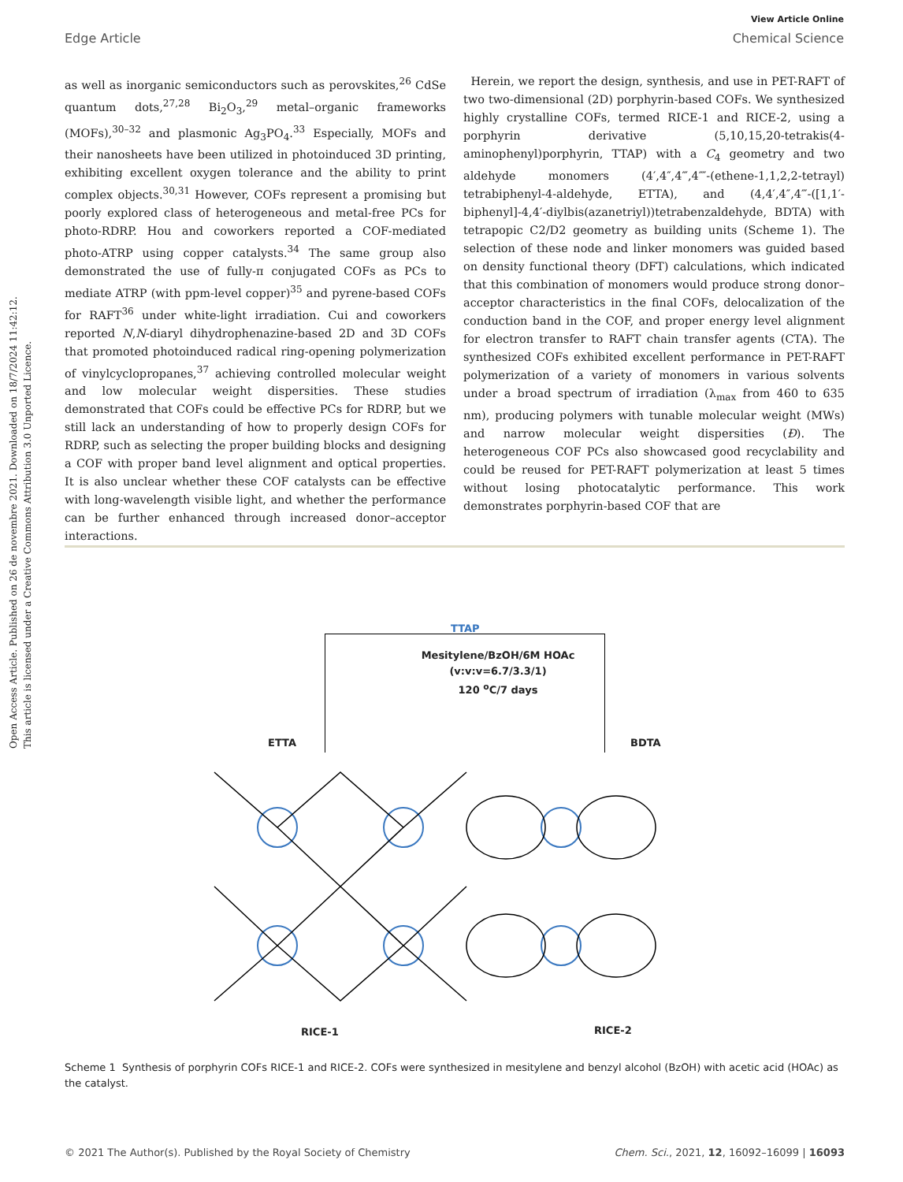Open Access Article. Published on 26 de novembre 2021. Downloaded on 18/7/2024 11:42:12.
This article is licensed under a Creative Commons Attribution 3.0 Unported Licence.
View Article Online
Edge Article Chemical Science
as well as inorganic semiconductors such as perovskites,<sup>26</sup> CdSe quantum dots,<sup>27,28</sup> Bi<sub>2</sub>O<sub>3</sub>,<sup>29</sup> metal–organic frameworks (MOFs),<sup>30–32</sup> and plasmonic Ag<sub>3</sub>PO<sub>4</sub>.<sup>33</sup> Especially, MOFs and their nanosheets have been utilized in photoinduced 3D printing, exhibiting excellent oxygen tolerance and the ability to print complex objects.<sup>30,31</sup> However, COFs represent a promising but poorly explored class of heterogeneous and metal-free PCs for photo-RDRP. Hou and coworkers reported a COF-mediated photo-ATRP using copper catalysts.<sup>34</sup> The same group also demonstrated the use of fully-π conjugated COFs as PCs to mediate ATRP (with ppm-level copper)<sup>35</sup> and pyrene-based COFs for RAFT<sup>36</sup> under white-light irradiation. Cui and coworkers reported N,N-diaryl dihydrophenazine-based 2D and 3D COFs that promoted photoinduced radical ring-opening polymerization of vinylcyclopropanes,<sup>37</sup> achieving controlled molecular weight and low molecular weight dispersities. These studies demonstrated that COFs could be effective PCs for RDRP, but we still lack an understanding of how to properly design COFs for RDRP, such as selecting the proper building blocks and designing a COF with proper band level alignment and optical properties. It is also unclear whether these COF catalysts can be effective with long-wavelength visible light, and whether the performance can be further enhanced through increased donor–acceptor interactions.
Herein, we report the design, synthesis, and use in PET-RAFT of two two-dimensional (2D) porphyrin-based COFs. We synthesized highly crystalline COFs, termed RICE-1 and RICE-2, using a porphyrin derivative (5,10,15,20-tetrakis(4-aminophenyl)porphyrin, TTAP) with a C<sub>4</sub> geometry and two aldehyde monomers (4′,4″,4‴,4⁗-(ethene-1,1,2,2-tetrayl) tetrabiphenyl-4-aldehyde, ETTA), and (4,4′,4″,4‴-([1,1′-biphenyl]-4,4′-diylbis(azanetriyl))tetrabenzaldehyde, BDTA) with tetrapopic C2/D2 geometry as building units (Scheme 1). The selection of these node and linker monomers was guided based on density functional theory (DFT) calculations, which indicated that this combination of monomers would produce strong donor–acceptor characteristics in the final COFs, delocalization of the conduction band in the COF, and proper energy level alignment for electron transfer to RAFT chain transfer agents (CTA). The synthesized COFs exhibited excellent performance in PET-RAFT polymerization of a variety of monomers in various solvents under a broad spectrum of irradiation (λ<sub>max</sub> from 460 to 635 nm), producing polymers with tunable molecular weight (MWs) and narrow molecular weight dispersities (Đ). The heterogeneous COF PCs also showcased good recyclability and could be reused for PET-RAFT polymerization at least 5 times without losing photocatalytic performance. This work demonstrates porphyrin-based COF that are
TTAP
Mesitylene/BzOH/6M HOAc
(v:v:v=6.7/3.3/1)
120 <sup>o</sup>C/7 days
ETTA BDTA
RICE-1 RICE-2
Scheme 1 Synthesis of porphyrin COFs RICE-1 and RICE-2. COFs were synthesized in mesitylene and benzyl alcohol (BzOH) with acetic acid (HOAc) as the catalyst.
© 2021 The Author(s). Published by the Royal Society of Chemistry Chem. Sci., 2021, 12, 16092–16099 | 16093